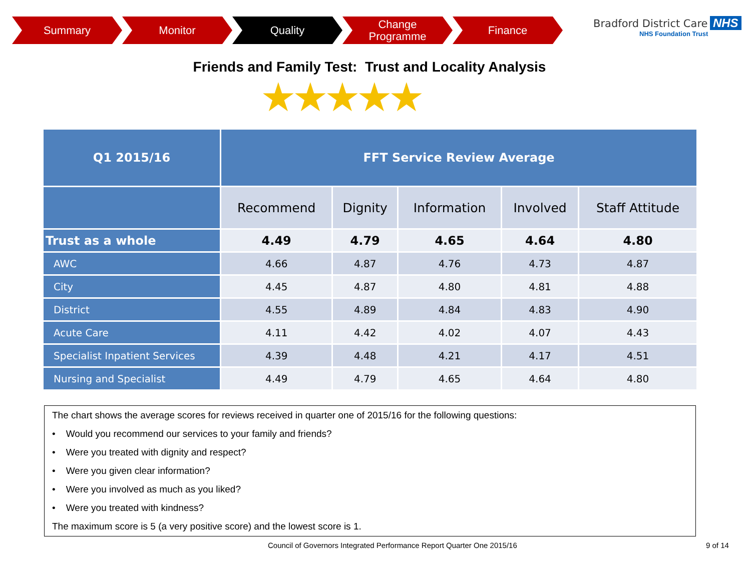Summary Monitor Quality Change
Programme
Finance
Bradford District Care NHS
NHS Foundation Trust
Friends and Family Test: Trust and Locality Analysis
★★★★★
| Q1 2015/16 | FFT Service Review Average | | | | |
| --- | --- | --- | --- | --- | --- |
| | Recommend | Dignity | Information | Involved | Staff Attitude |
| Trust as a whole | 4.49 | 4.79 | 4.65 | 4.64 | 4.80 |
| AWC | 4.66 | 4.87 | 4.76 | 4.73 | 4.87 |
| City | 4.45 | 4.87 | 4.80 | 4.81 | 4.88 |
| District | 4.55 | 4.89 | 4.84 | 4.83 | 4.90 |
| Acute Care | 4.11 | 4.42 | 4.02 | 4.07 | 4.43 |
| Specialist Inpatient Services | 4.39 | 4.48 | 4.21 | 4.17 | 4.51 |
| Nursing and Specialist | 4.49 | 4.79 | 4.65 | 4.64 | 4.80 |
The chart shows the average scores for reviews received in quarter one of 2015/16 for the following questions:
• Would you recommend our services to your family and friends?
• Were you treated with dignity and respect?
• Were you given clear information?
• Were you involved as much as you liked?
• Were you treated with kindness?
The maximum score is 5 (a very positive score) and the lowest score is 1.
Council of Governors Integrated Performance Report Quarter One 2015/16
9 of 14